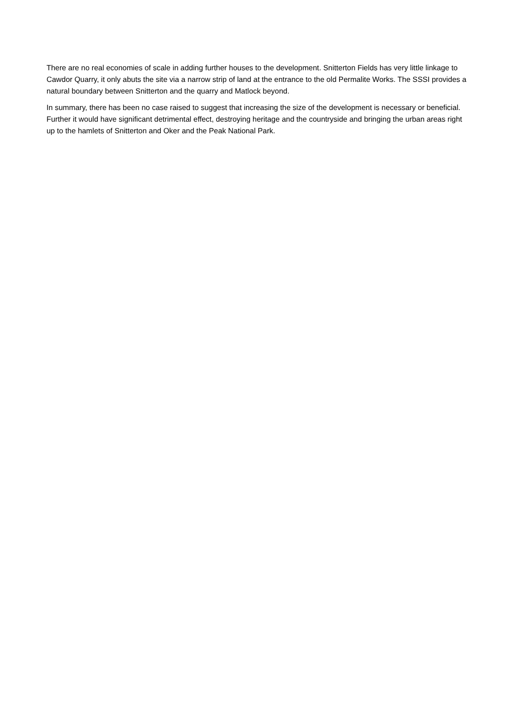There are no real economies of scale in adding further houses to the development. Snitterton Fields has very little linkage to Cawdor Quarry, it only abuts the site via a narrow strip of land at the entrance to the old Permalite Works. The SSSI provides a natural boundary between Snitterton and the quarry and Matlock beyond.
In summary, there has been no case raised to suggest that increasing the size of the development is necessary or beneficial. Further it would have significant detrimental effect, destroying heritage and the countryside and bringing the urban areas right up to the hamlets of Snitterton and Oker and the Peak National Park.